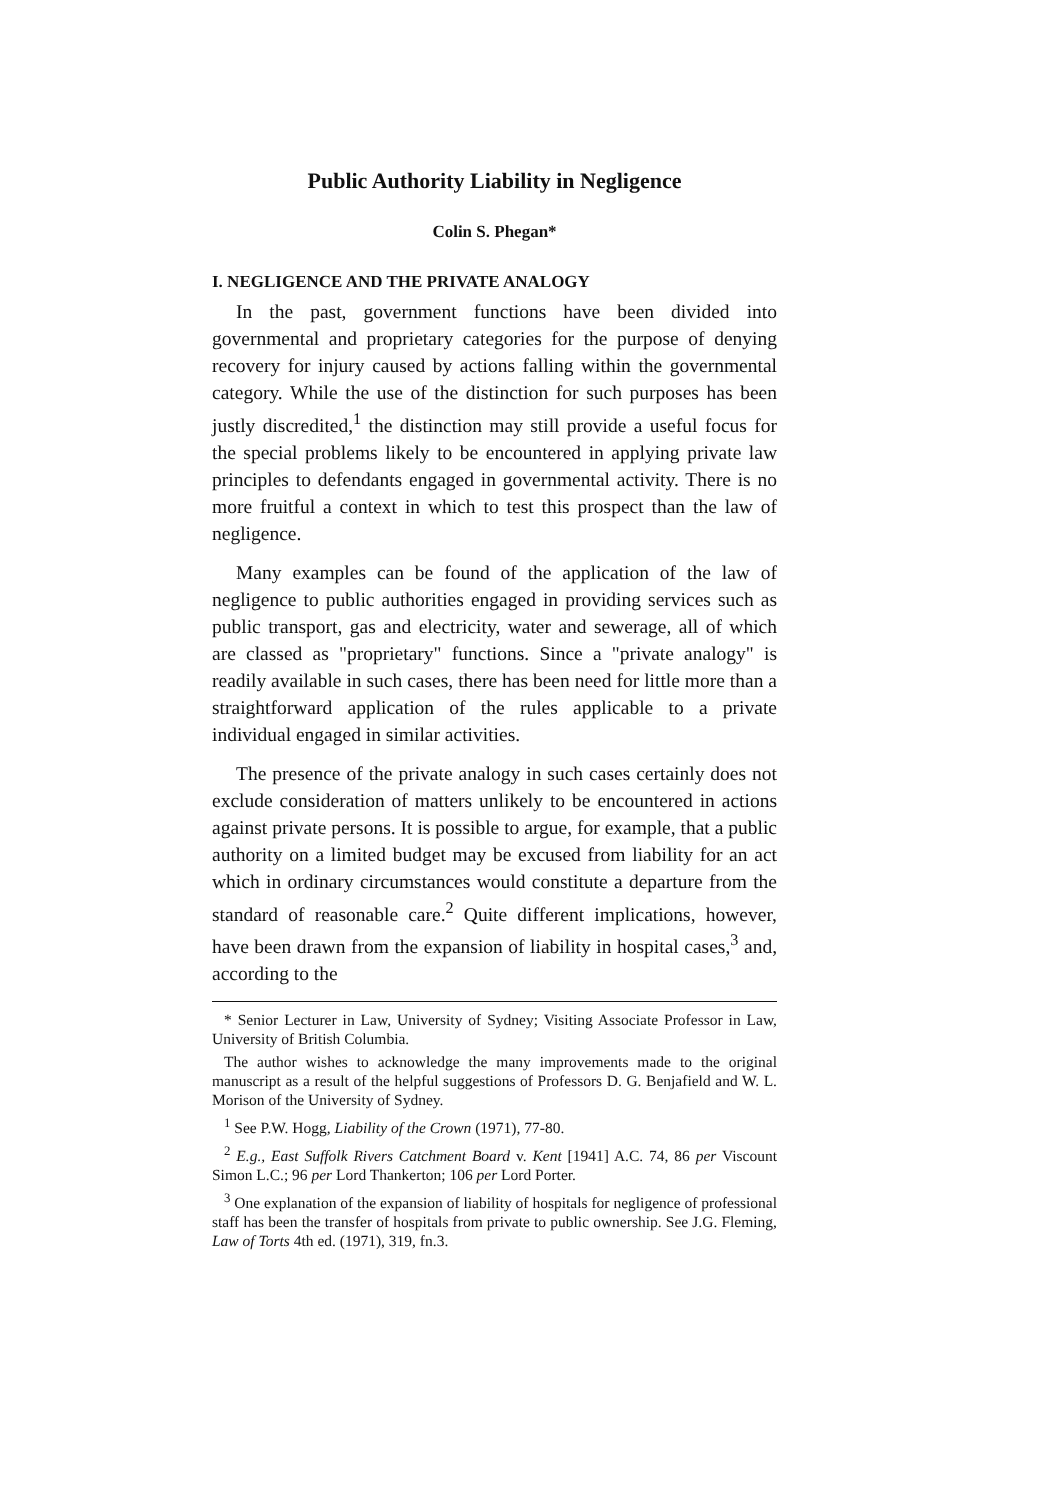Public Authority Liability in Negligence
Colin S. Phegan*
I. NEGLIGENCE AND THE PRIVATE ANALOGY
In the past, government functions have been divided into governmental and proprietary categories for the purpose of denying recovery for injury caused by actions falling within the governmental category. While the use of the distinction for such purposes has been justly discredited,<sup>1</sup> the distinction may still provide a useful focus for the special problems likely to be encountered in applying private law principles to defendants engaged in governmental activity. There is no more fruitful a context in which to test this prospect than the law of negligence.
Many examples can be found of the application of the law of negligence to public authorities engaged in providing services such as public transport, gas and electricity, water and sewerage, all of which are classed as "proprietary" functions. Since a "private analogy" is readily available in such cases, there has been need for little more than a straightforward application of the rules applicable to a private individual engaged in similar activities.
The presence of the private analogy in such cases certainly does not exclude consideration of matters unlikely to be encountered in actions against private persons. It is possible to argue, for example, that a public authority on a limited budget may be excused from liability for an act which in ordinary circumstances would constitute a departure from the standard of reasonable care.<sup>2</sup> Quite different implications, however, have been drawn from the expansion of liability in hospital cases,<sup>3</sup> and, according to the
* Senior Lecturer in Law, University of Sydney; Visiting Associate Professor in Law, University of British Columbia.
The author wishes to acknowledge the many improvements made to the original manuscript as a result of the helpful suggestions of Professors D. G. Benjafield and W. L. Morison of the University of Sydney.
<sup>1</sup> See P.W. Hogg, Liability of the Crown (1971), 77-80.
<sup>2</sup> E.g., East Suffolk Rivers Catchment Board v. Kent [1941] A.C. 74, 86 per Viscount Simon L.C.; 96 per Lord Thankerton; 106 per Lord Porter.
<sup>3</sup> One explanation of the expansion of liability of hospitals for negligence of professional staff has been the transfer of hospitals from private to public ownership. See J.G. Fleming, Law of Torts 4th ed. (1971), 319, fn.3.